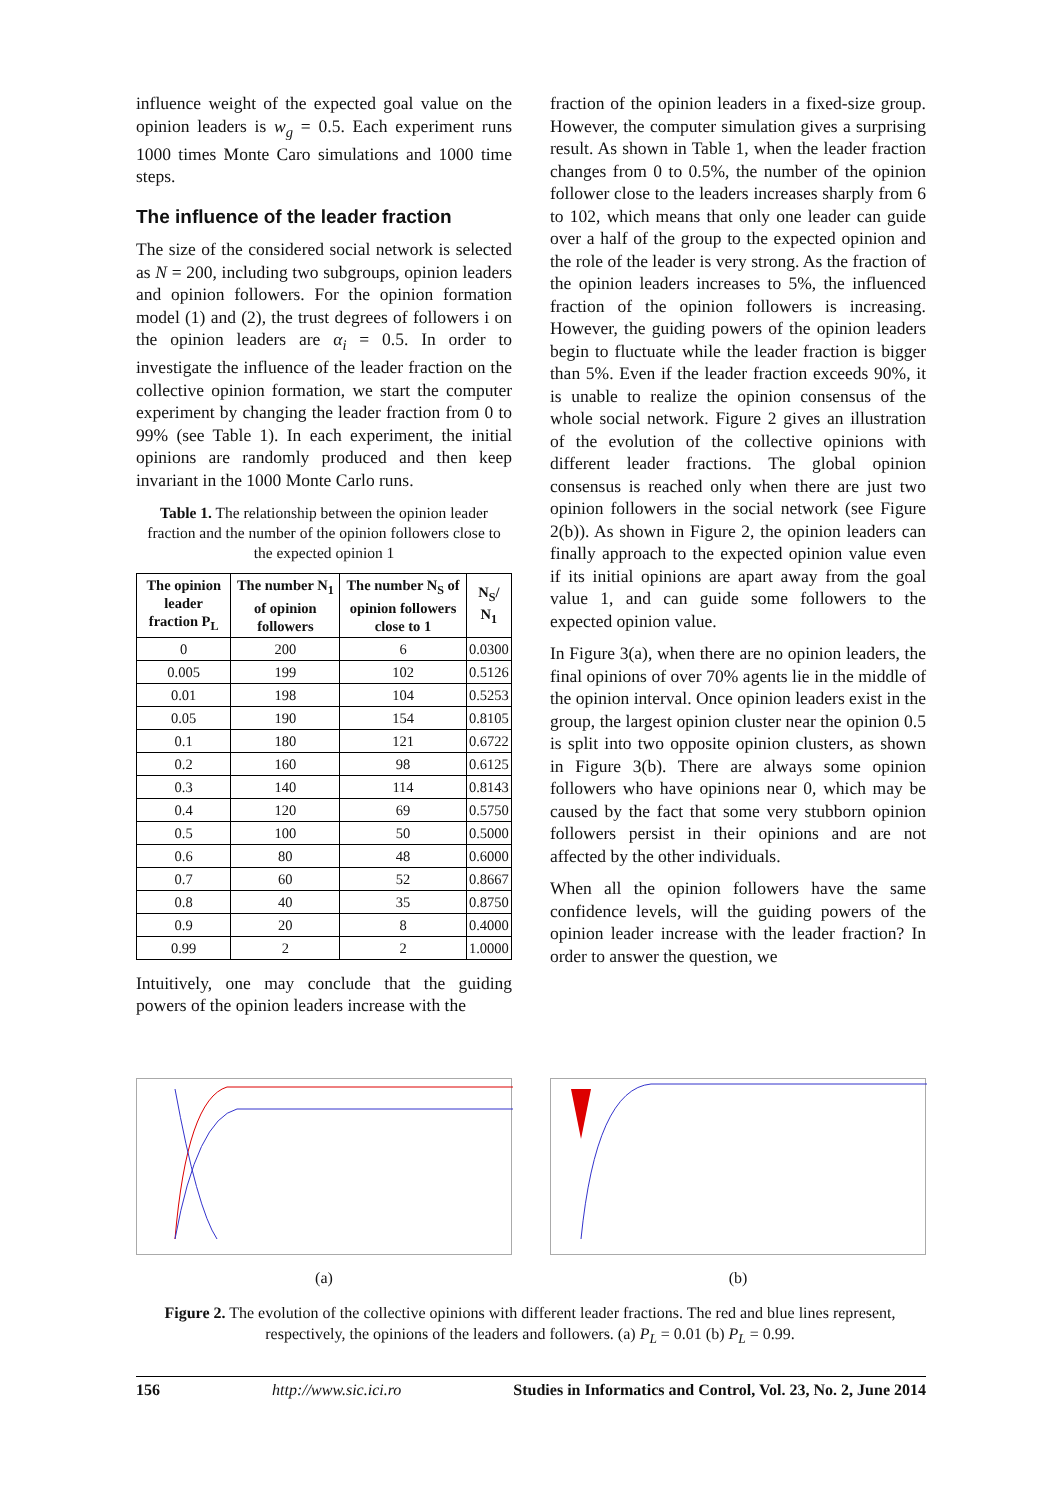influence weight of the expected goal value on the opinion leaders is w<sub>g</sub> = 0.5. Each experiment runs 1000 times Monte Caro simulations and 1000 time steps.
The influence of the leader fraction
The size of the considered social network is selected as N = 200, including two subgroups, opinion leaders and opinion followers. For the opinion formation model (1) and (2), the trust degrees of followers i on the opinion leaders are α<sub>i</sub> = 0.5. In order to investigate the influence of the leader fraction on the collective opinion formation, we start the computer experiment by changing the leader fraction from 0 to 99% (see Table 1). In each experiment, the initial opinions are randomly produced and then keep invariant in the 1000 Monte Carlo runs.
Table 1. The relationship between the opinion leader fraction and the number of the opinion followers close to the expected opinion 1
| The opinion leader fraction P<sub>L</sub> | The number N<sub>1</sub> of opinion followers | The number N<sub>S</sub> of opinion followers close to 1 | N<sub>S</sub>/ N<sub>1</sub> |
| --- | --- | --- | --- |
| 0 | 200 | 6 | 0.0300 |
| 0.005 | 199 | 102 | 0.5126 |
| 0.01 | 198 | 104 | 0.5253 |
| 0.05 | 190 | 154 | 0.8105 |
| 0.1 | 180 | 121 | 0.6722 |
| 0.2 | 160 | 98 | 0.6125 |
| 0.3 | 140 | 114 | 0.8143 |
| 0.4 | 120 | 69 | 0.5750 |
| 0.5 | 100 | 50 | 0.5000 |
| 0.6 | 80 | 48 | 0.6000 |
| 0.7 | 60 | 52 | 0.8667 |
| 0.8 | 40 | 35 | 0.8750 |
| 0.9 | 20 | 8 | 0.4000 |
| 0.99 | 2 | 2 | 1.0000 |
Intuitively, one may conclude that the guiding powers of the opinion leaders increase with the
fraction of the opinion leaders in a fixed-size group. However, the computer simulation gives a surprising result. As shown in Table 1, when the leader fraction changes from 0 to 0.5%, the number of the opinion follower close to the leaders increases sharply from 6 to 102, which means that only one leader can guide over a half of the group to the expected opinion and the role of the leader is very strong. As the fraction of the opinion leaders increases to 5%, the influenced fraction of the opinion followers is increasing. However, the guiding powers of the opinion leaders begin to fluctuate while the leader fraction is bigger than 5%. Even if the leader fraction exceeds 90%, it is unable to realize the opinion consensus of the whole social network. Figure 2 gives an illustration of the evolution of the collective opinions with different leader fractions. The global opinion consensus is reached only when there are just two opinion followers in the social network (see Figure 2(b)). As shown in Figure 2, the opinion leaders can finally approach to the expected opinion value even if its initial opinions are apart away from the goal value 1, and can guide some followers to the expected opinion value.
In Figure 3(a), when there are no opinion leaders, the final opinions of over 70% agents lie in the middle of the opinion interval. Once opinion leaders exist in the group, the largest opinion cluster near the opinion 0.5 is split into two opposite opinion clusters, as shown in Figure 3(b). There are always some opinion followers who have opinions near 0, which may be caused by the fact that some very stubborn opinion followers persist in their opinions and are not affected by the other individuals.
When all the opinion followers have the same confidence levels, will the guiding powers of the opinion leader increase with the leader fraction? In order to answer the question, we
(a) (b)
Figure 2. The evolution of the collective opinions with different leader fractions. The red and blue lines represent, respectively, the opinions of the leaders and followers. (a) P<sub>L</sub> = 0.01 (b) P<sub>L</sub> = 0.99.
156 http://www.sic.ici.ro Studies in Informatics and Control, Vol. 23, No. 2, June 2014